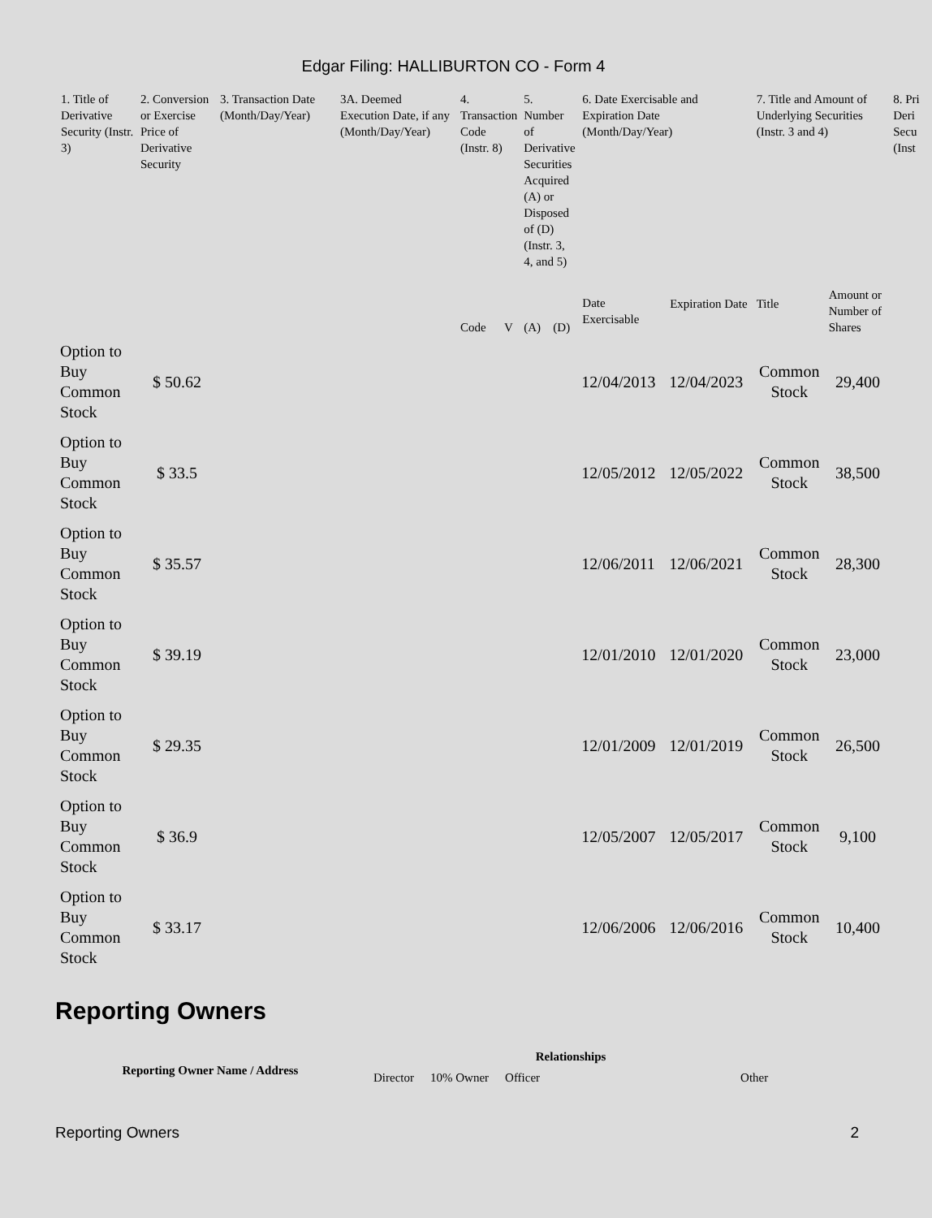Edgar Filing: HALLIBURTON CO - Form 4
| 1. Title of Derivative Security (Instr. 3) | 2. Conversion or Exercise Price of Derivative Security | 3. Transaction Date (Month/Day/Year) | 3A. Deemed Execution Date, if any (Month/Day/Year) | 4. Transaction Code (Instr. 8) | | 5. Number of Derivative Securities Acquired (A) or Disposed of (D) (Instr. 3, 4, and 5) | | 6. Date Exercisable and Expiration Date (Month/Day/Year) | | 7. Title and Amount of Underlying Securities (Instr. 3 and 4) | | 8. Pri Deri Secu (Inst |
| --- | --- | --- | --- | --- | --- | --- | --- | --- | --- | --- | --- | --- |
| | | | | Code | V | (A) | (D) | Date Exercisable | Expiration Date | Title | Amount or Number of Shares | |
| Option to Buy Common Stock | $ 50.62 | | | | | | | 12/04/2013 | 12/04/2023 | Common Stock | 29,400 | |
| Option to Buy Common Stock | $ 33.5 | | | | | | | 12/05/2012 | 12/05/2022 | Common Stock | 38,500 | |
| Option to Buy Common Stock | $ 35.57 | | | | | | | 12/06/2011 | 12/06/2021 | Common Stock | 28,300 | |
| Option to Buy Common Stock | $ 39.19 | | | | | | | 12/01/2010 | 12/01/2020 | Common Stock | 23,000 | |
| Option to Buy Common Stock | $ 29.35 | | | | | | | 12/01/2009 | 12/01/2019 | Common Stock | 26,500 | |
| Option to Buy Common Stock | $ 36.9 | | | | | | | 12/05/2007 | 12/05/2017 | Common Stock | 9,100 | |
| Option to Buy Common Stock | $ 33.17 | | | | | | | 12/06/2006 | 12/06/2016 | Common Stock | 10,400 | |
Reporting Owners
| Reporting Owner Name / Address | Relationships | | | |
| --- | --- | --- | --- | --- |
| | Director | 10% Owner | Officer | Other |
Reporting Owners 2